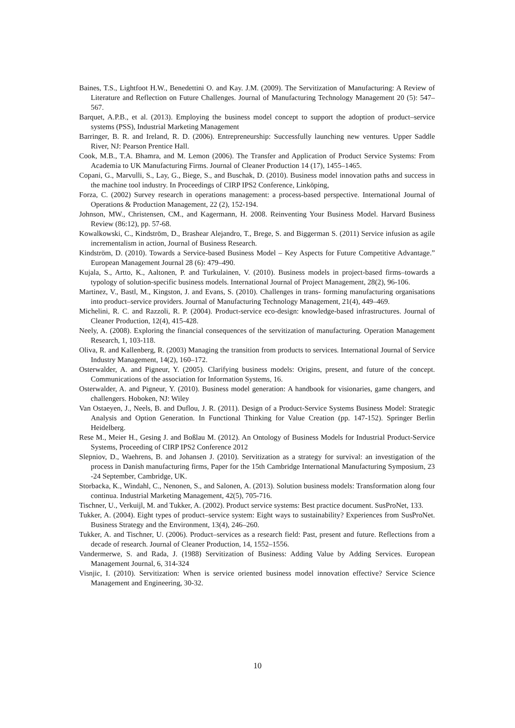Baines, T.S., Lightfoot H.W., Benedettini O. and Kay. J.M. (2009). The Servitization of Manufacturing: A Review of Literature and Reflection on Future Challenges. Journal of Manufacturing Technology Management 20 (5): 547–567.
Barquet, A.P.B., et al. (2013). Employing the business model concept to support the adoption of product–service systems (PSS), Industrial Marketing Management
Barringer, B. R. and Ireland, R. D. (2006). Entrepreneurship: Successfully launching new ventures. Upper Saddle River, NJ: Pearson Prentice Hall.
Cook, M.B., T.A. Bhamra, and M. Lemon (2006). The Transfer and Application of Product Service Systems: From Academia to UK Manufacturing Firms. Journal of Cleaner Production 14 (17), 1455–1465.
Copani, G., Marvulli, S., Lay, G., Biege, S., and Buschak, D. (2010). Business model innovation paths and success in the machine tool industry. In Proceedings of CIRP IPS2 Conference, Linköping,
Forza, C. (2002) Survey research in operations management: a process-based perspective. International Journal of Operations & Production Management, 22 (2), 152-194.
Johnson, MW., Christensen, CM., and Kagermann, H. 2008. Reinventing Your Business Model. Harvard Business Review (86:12), pp. 57-68.
Kowalkowski, C., Kindström, D., Brashear Alejandro, T., Brege, S. and Biggerman S. (2011) Service infusion as agile incrementalism in action, Journal of Business Research.
Kindström, D. (2010). Towards a Service-based Business Model – Key Aspects for Future Competitive Advantage.” European Management Journal 28 (6): 479–490.
Kujala, S., Artto, K., Aaltonen, P. and Turkulainen, V. (2010). Business models in project-based firms–towards a typology of solution-specific business models. International Journal of Project Management, 28(2), 96-106.
Martinez, V., Bastl, M., Kingston, J. and Evans, S. (2010). Challenges in trans- forming manufacturing organisations into product–service providers. Journal of Manufacturing Technology Management, 21(4), 449–469.
Michelini, R. C. and Razzoli, R. P. (2004). Product-service eco-design: knowledge-based infrastructures. Journal of Cleaner Production, 12(4), 415-428.
Neely, A. (2008). Exploring the financial consequences of the servitization of manufacturing. Operation Management Research, 1, 103-118.
Oliva, R. and Kallenberg, R. (2003) Managing the transition from products to services. International Journal of Service Industry Management, 14(2), 160–172.
Osterwalder, A. and Pigneur, Y. (2005). Clarifying business models: Origins, present, and future of the concept. Communications of the association for Information Systems, 16.
Osterwalder, A. and Pigneur, Y. (2010). Business model generation: A handbook for visionaries, game changers, and challengers. Hoboken, NJ: Wiley
Van Ostaeyen, J., Neels, B. and Duflou, J. R. (2011). Design of a Product-Service Systems Business Model: Strategic Analysis and Option Generation. In Functional Thinking for Value Creation (pp. 147-152). Springer Berlin Heidelberg.
Rese M., Meier H., Gesing J. and Boßlau M. (2012). An Ontology of Business Models for Industrial Product-Service Systems, Proceeding of CIRP IPS2 Conference 2012
Slepniov, D., Waehrens, B. and Johansen J. (2010). Servitization as a strategy for survival: an investigation of the process in Danish manufacturing firms, Paper for the 15th Cambridge International Manufacturing Symposium, 23 -24 September, Cambridge, UK.
Storbacka, K., Windahl, C., Nenonen, S., and Salonen, A. (2013). Solution business models: Transformation along four continua. Industrial Marketing Management, 42(5), 705-716.
Tischner, U., Verkuijl, M. and Tukker, A. (2002). Product service systems: Best practice document. SusProNet, 133.
Tukker, A. (2004). Eight types of product–service system: Eight ways to sustainability? Experiences from SusProNet. Business Strategy and the Environment, 13(4), 246–260.
Tukker, A. and Tischner, U. (2006). Product–services as a research field: Past, present and future. Reflections from a decade of research. Journal of Cleaner Production, 14, 1552–1556.
Vandermerwe, S. and Rada, J. (1988) Servitization of Business: Adding Value by Adding Services. European Management Journal, 6, 314-324
Visnjic, I. (2010). Servitization: When is service oriented business model innovation effective? Service Science Management and Engineering, 30-32.
10